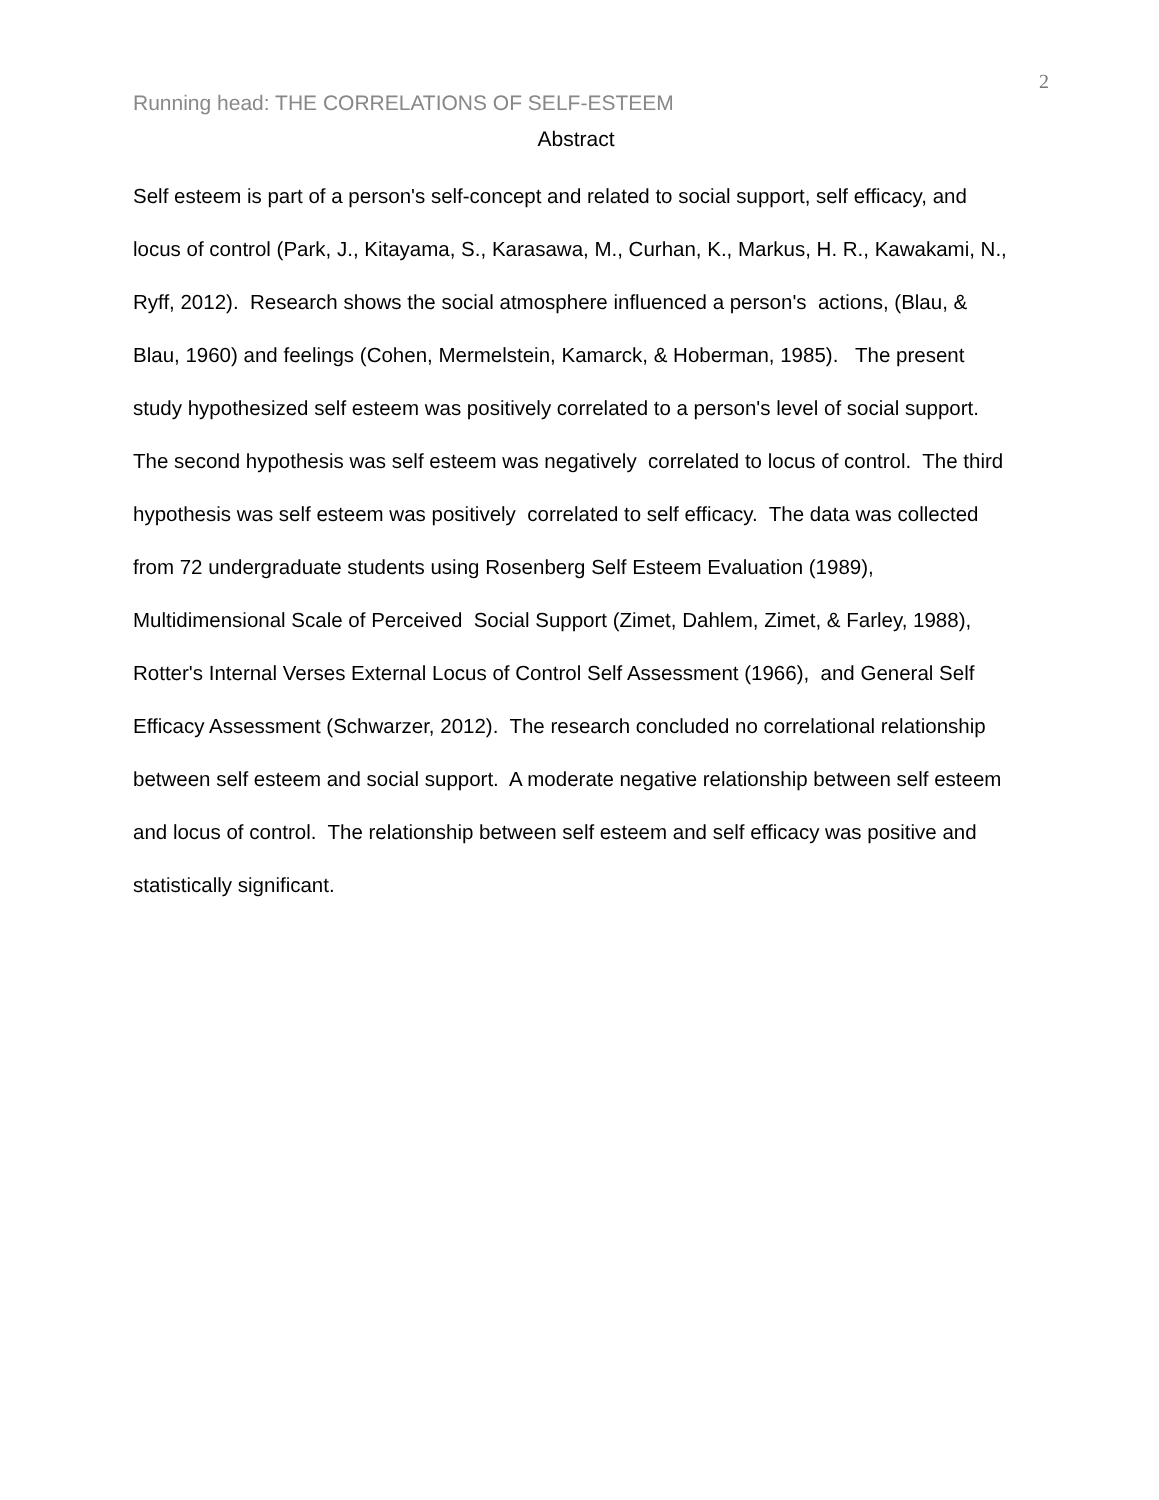2
Running head: THE CORRELATIONS OF SELF-ESTEEM
Abstract
Self esteem is part of a person's self-concept and related to social support, self efficacy, and locus of control (Park, J., Kitayama, S., Karasawa, M., Curhan, K., Markus, H. R., Kawakami, N., Ryff, 2012). Research shows the social atmosphere influenced a person's actions, (Blau, & Blau, 1960) and feelings (Cohen, Mermelstein, Kamarck, & Hoberman, 1985). The present study hypothesized self esteem was positively correlated to a person's level of social support. The second hypothesis was self esteem was negatively correlated to locus of control. The third hypothesis was self esteem was positively correlated to self efficacy. The data was collected from 72 undergraduate students using Rosenberg Self Esteem Evaluation (1989), Multidimensional Scale of Perceived Social Support (Zimet, Dahlem, Zimet, & Farley, 1988), Rotter's Internal Verses External Locus of Control Self Assessment (1966), and General Self Efficacy Assessment (Schwarzer, 2012). The research concluded no correlational relationship between self esteem and social support. A moderate negative relationship between self esteem and locus of control. The relationship between self esteem and self efficacy was positive and statistically significant.